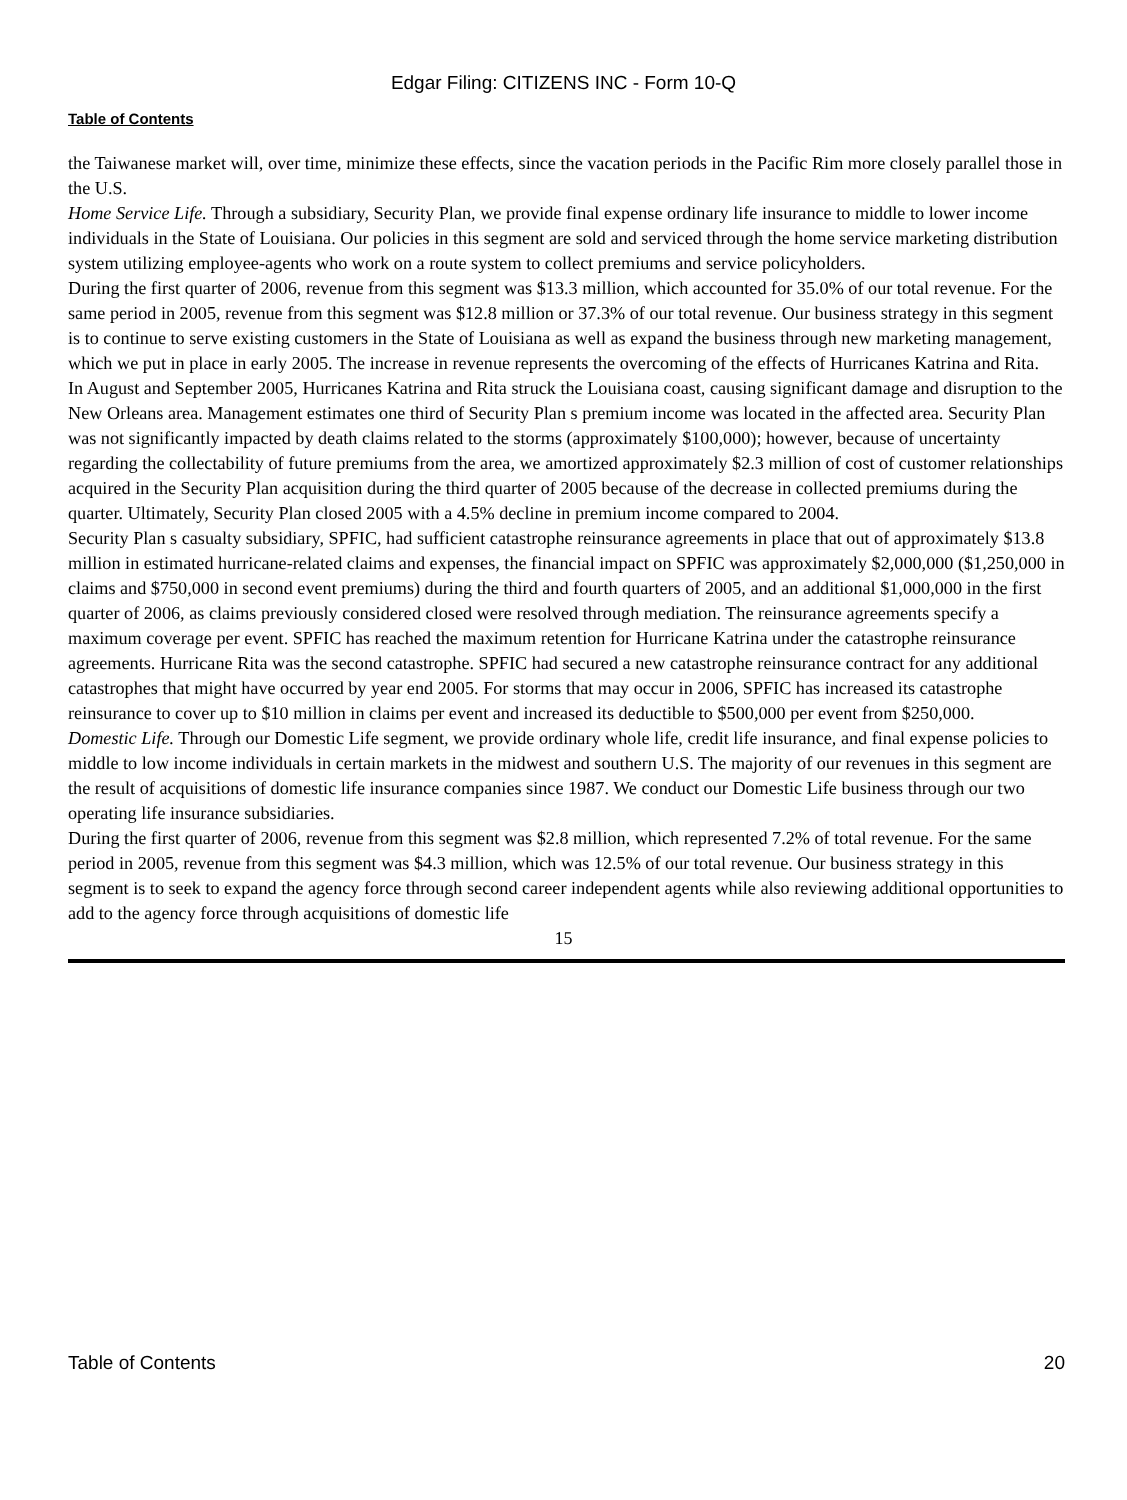Edgar Filing: CITIZENS INC - Form 10-Q
Table of Contents
the Taiwanese market will, over time, minimize these effects, since the vacation periods in the Pacific Rim more closely parallel those in the U.S.
Home Service Life. Through a subsidiary, Security Plan, we provide final expense ordinary life insurance to middle to lower income individuals in the State of Louisiana. Our policies in this segment are sold and serviced through the home service marketing distribution system utilizing employee-agents who work on a route system to collect premiums and service policyholders.
During the first quarter of 2006, revenue from this segment was $13.3 million, which accounted for 35.0% of our total revenue. For the same period in 2005, revenue from this segment was $12.8 million or 37.3% of our total revenue. Our business strategy in this segment is to continue to serve existing customers in the State of Louisiana as well as expand the business through new marketing management, which we put in place in early 2005. The increase in revenue represents the overcoming of the effects of Hurricanes Katrina and Rita.
In August and September 2005, Hurricanes Katrina and Rita struck the Louisiana coast, causing significant damage and disruption to the New Orleans area. Management estimates one third of Security Plan s premium income was located in the affected area. Security Plan was not significantly impacted by death claims related to the storms (approximately $100,000); however, because of uncertainty regarding the collectability of future premiums from the area, we amortized approximately $2.3 million of cost of customer relationships acquired in the Security Plan acquisition during the third quarter of 2005 because of the decrease in collected premiums during the quarter. Ultimately, Security Plan closed 2005 with a 4.5% decline in premium income compared to 2004.
Security Plan s casualty subsidiary, SPFIC, had sufficient catastrophe reinsurance agreements in place that out of approximately $13.8 million in estimated hurricane-related claims and expenses, the financial impact on SPFIC was approximately $2,000,000 ($1,250,000 in claims and $750,000 in second event premiums) during the third and fourth quarters of 2005, and an additional $1,000,000 in the first quarter of 2006, as claims previously considered closed were resolved through mediation. The reinsurance agreements specify a maximum coverage per event. SPFIC has reached the maximum retention for Hurricane Katrina under the catastrophe reinsurance agreements. Hurricane Rita was the second catastrophe. SPFIC had secured a new catastrophe reinsurance contract for any additional catastrophes that might have occurred by year end 2005. For storms that may occur in 2006, SPFIC has increased its catastrophe reinsurance to cover up to $10 million in claims per event and increased its deductible to $500,000 per event from $250,000.
Domestic Life. Through our Domestic Life segment, we provide ordinary whole life, credit life insurance, and final expense policies to middle to low income individuals in certain markets in the midwest and southern U.S. The majority of our revenues in this segment are the result of acquisitions of domestic life insurance companies since 1987. We conduct our Domestic Life business through our two operating life insurance subsidiaries.
During the first quarter of 2006, revenue from this segment was $2.8 million, which represented 7.2% of total revenue. For the same period in 2005, revenue from this segment was $4.3 million, which was 12.5% of our total revenue. Our business strategy in this segment is to seek to expand the agency force through second career independent agents while also reviewing additional opportunities to add to the agency force through acquisitions of domestic life
15
Table of Contents 20